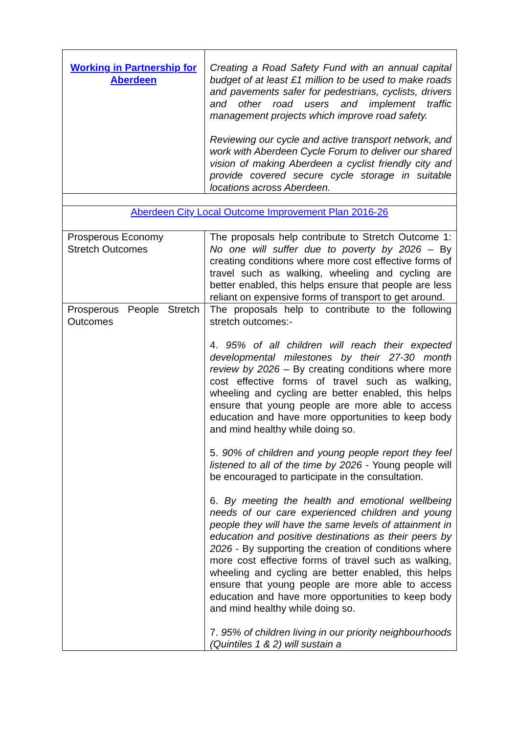| Working in Partnership for Aberdeen | Creating a Road Safety Fund with an annual capital budget of at least £1 million to be used to make roads and pavements safer for pedestrians, cyclists, drivers and other road users and implement traffic management projects which improve road safety. Reviewing our cycle and active transport network, and work with Aberdeen Cycle Forum to deliver our shared vision of making Aberdeen a cyclist friendly city and provide covered secure cycle storage in suitable locations across Aberdeen. |
| Aberdeen City Local Outcome Improvement Plan 2016-26 | |
| Prosperous Economy Stretch Outcomes | The proposals help contribute to Stretch Outcome 1: No one will suffer due to poverty by 2026 – By creating conditions where more cost effective forms of travel such as walking, wheeling and cycling are better enabled, this helps ensure that people are less reliant on expensive forms of transport to get around. |
| Prosperous People Stretch Outcomes | The proposals help to contribute to the following stretch outcomes:- 4. 95% of all children will reach their expected developmental milestones by their 27-30 month review by 2026 – By creating conditions where more cost effective forms of travel such as walking, wheeling and cycling are better enabled, this helps ensure that young people are more able to access education and have more opportunities to keep body and mind healthy while doing so. 5. 90% of children and young people report they feel listened to all of the time by 2026 - Young people will be encouraged to participate in the consultation. 6. By meeting the health and emotional wellbeing needs of our care experienced children and young people they will have the same levels of attainment in education and positive destinations as their peers by 2026 - By supporting the creation of conditions where more cost effective forms of travel such as walking, wheeling and cycling are better enabled, this helps ensure that young people are more able to access education and have more opportunities to keep body and mind healthy while doing so. 7. 95% of children living in our priority neighbourhoods (Quintiles 1 & 2) will sustain a |